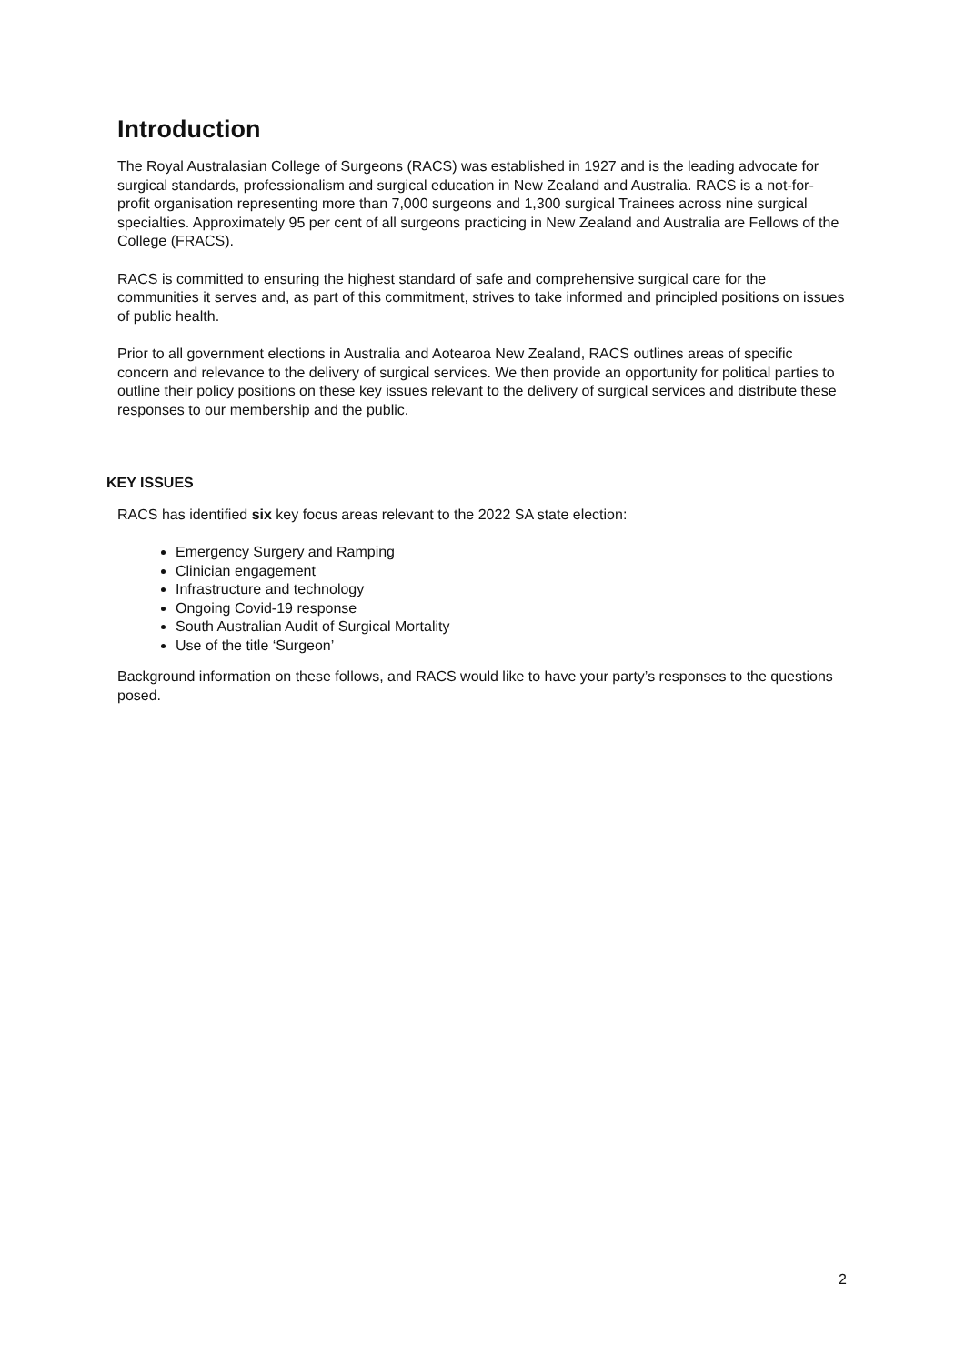Introduction
The Royal Australasian College of Surgeons (RACS) was established in 1927 and is the leading advocate for surgical standards, professionalism and surgical education in New Zealand and Australia. RACS is a not-for-profit organisation representing more than 7,000 surgeons and 1,300 surgical Trainees across nine surgical specialties. Approximately 95 per cent of all surgeons practicing in New Zealand and Australia are Fellows of the College (FRACS).
RACS is committed to ensuring the highest standard of safe and comprehensive surgical care for the communities it serves and, as part of this commitment, strives to take informed and principled positions on issues of public health.
Prior to all government elections in Australia and Aotearoa New Zealand, RACS outlines areas of specific concern and relevance to the delivery of surgical services. We then provide an opportunity for political parties to outline their policy positions on these key issues relevant to the delivery of surgical services and distribute these responses to our membership and the public.
KEY ISSUES
RACS has identified six key focus areas relevant to the 2022 SA state election:
Emergency Surgery and Ramping
Clinician engagement
Infrastructure and technology
Ongoing Covid-19 response
South Australian Audit of Surgical Mortality
Use of the title ‘Surgeon’
Background information on these follows, and RACS would like to have your party’s responses to the questions posed.
2